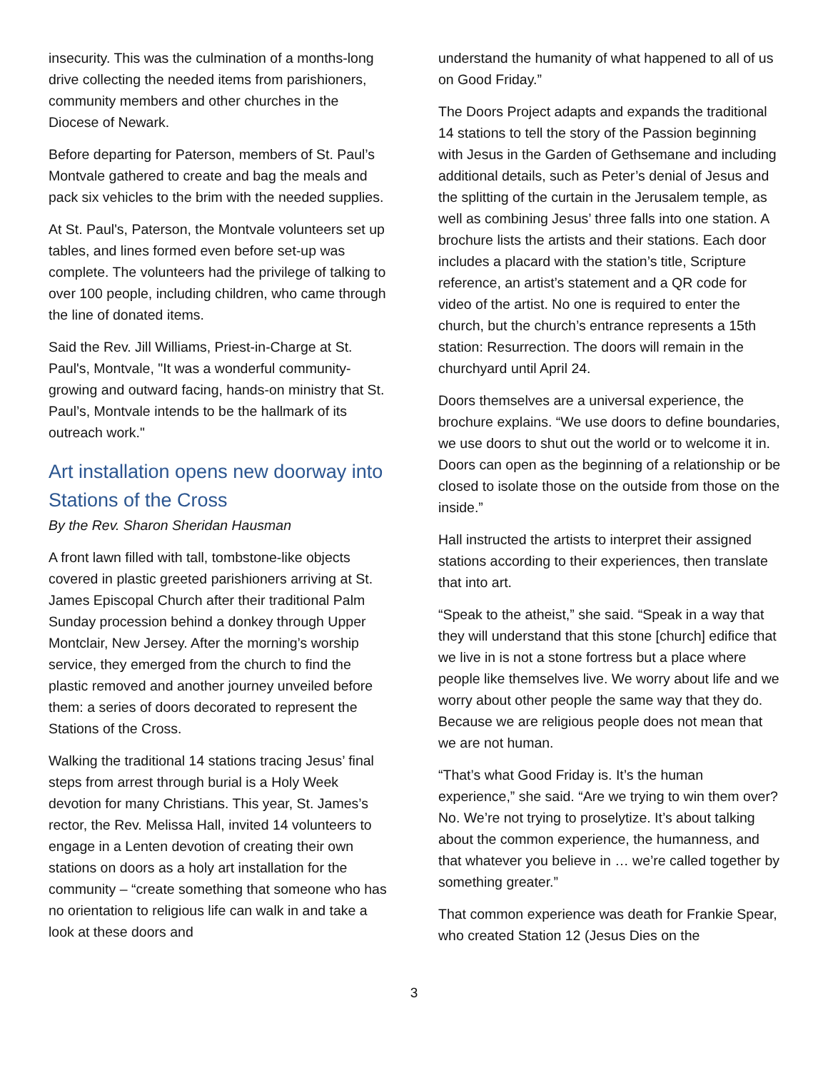insecurity. This was the culmination of a months-long drive collecting the needed items from parishioners, community members and other churches in the Diocese of Newark.
Before departing for Paterson, members of St. Paul’s Montvale gathered to create and bag the meals and pack six vehicles to the brim with the needed supplies.
At St. Paul's, Paterson, the Montvale volunteers set up tables, and lines formed even before set-up was complete. The volunteers had the privilege of talking to over 100 people, including children, who came through the line of donated items.
Said the Rev. Jill Williams, Priest-in-Charge at St. Paul's, Montvale, "It was a wonderful community-growing and outward facing, hands-on ministry that St. Paul’s, Montvale intends to be the hallmark of its outreach work."
Art installation opens new doorway into Stations of the Cross
By the Rev. Sharon Sheridan Hausman
A front lawn filled with tall, tombstone-like objects covered in plastic greeted parishioners arriving at St. James Episcopal Church after their traditional Palm Sunday procession behind a donkey through Upper Montclair, New Jersey. After the morning’s worship service, they emerged from the church to find the plastic removed and another journey unveiled before them: a series of doors decorated to represent the Stations of the Cross.
Walking the traditional 14 stations tracing Jesus’ final steps from arrest through burial is a Holy Week devotion for many Christians. This year, St. James’s rector, the Rev. Melissa Hall, invited 14 volunteers to engage in a Lenten devotion of creating their own stations on doors as a holy art installation for the community – “create something that someone who has no orientation to religious life can walk in and take a look at these doors and
understand the humanity of what happened to all of us on Good Friday.”
The Doors Project adapts and expands the traditional 14 stations to tell the story of the Passion beginning with Jesus in the Garden of Gethsemane and including additional details, such as Peter’s denial of Jesus and the splitting of the curtain in the Jerusalem temple, as well as combining Jesus’ three falls into one station. A brochure lists the artists and their stations. Each door includes a placard with the station’s title, Scripture reference, an artist’s statement and a QR code for video of the artist. No one is required to enter the church, but the church’s entrance represents a 15th station: Resurrection. The doors will remain in the churchyard until April 24.
Doors themselves are a universal experience, the brochure explains. “We use doors to define boundaries, we use doors to shut out the world or to welcome it in. Doors can open as the beginning of a relationship or be closed to isolate those on the outside from those on the inside.”
Hall instructed the artists to interpret their assigned stations according to their experiences, then translate that into art.
“Speak to the atheist,” she said. “Speak in a way that they will understand that this stone [church] edifice that we live in is not a stone fortress but a place where people like themselves live. We worry about life and we worry about other people the same way that they do. Because we are religious people does not mean that we are not human.
“That’s what Good Friday is. It’s the human experience,” she said. “Are we trying to win them over? No. We’re not trying to proselytize. It’s about talking about the common experience, the humanness, and that whatever you believe in … we’re called together by something greater.”
That common experience was death for Frankie Spear, who created Station 12 (Jesus Dies on the
3